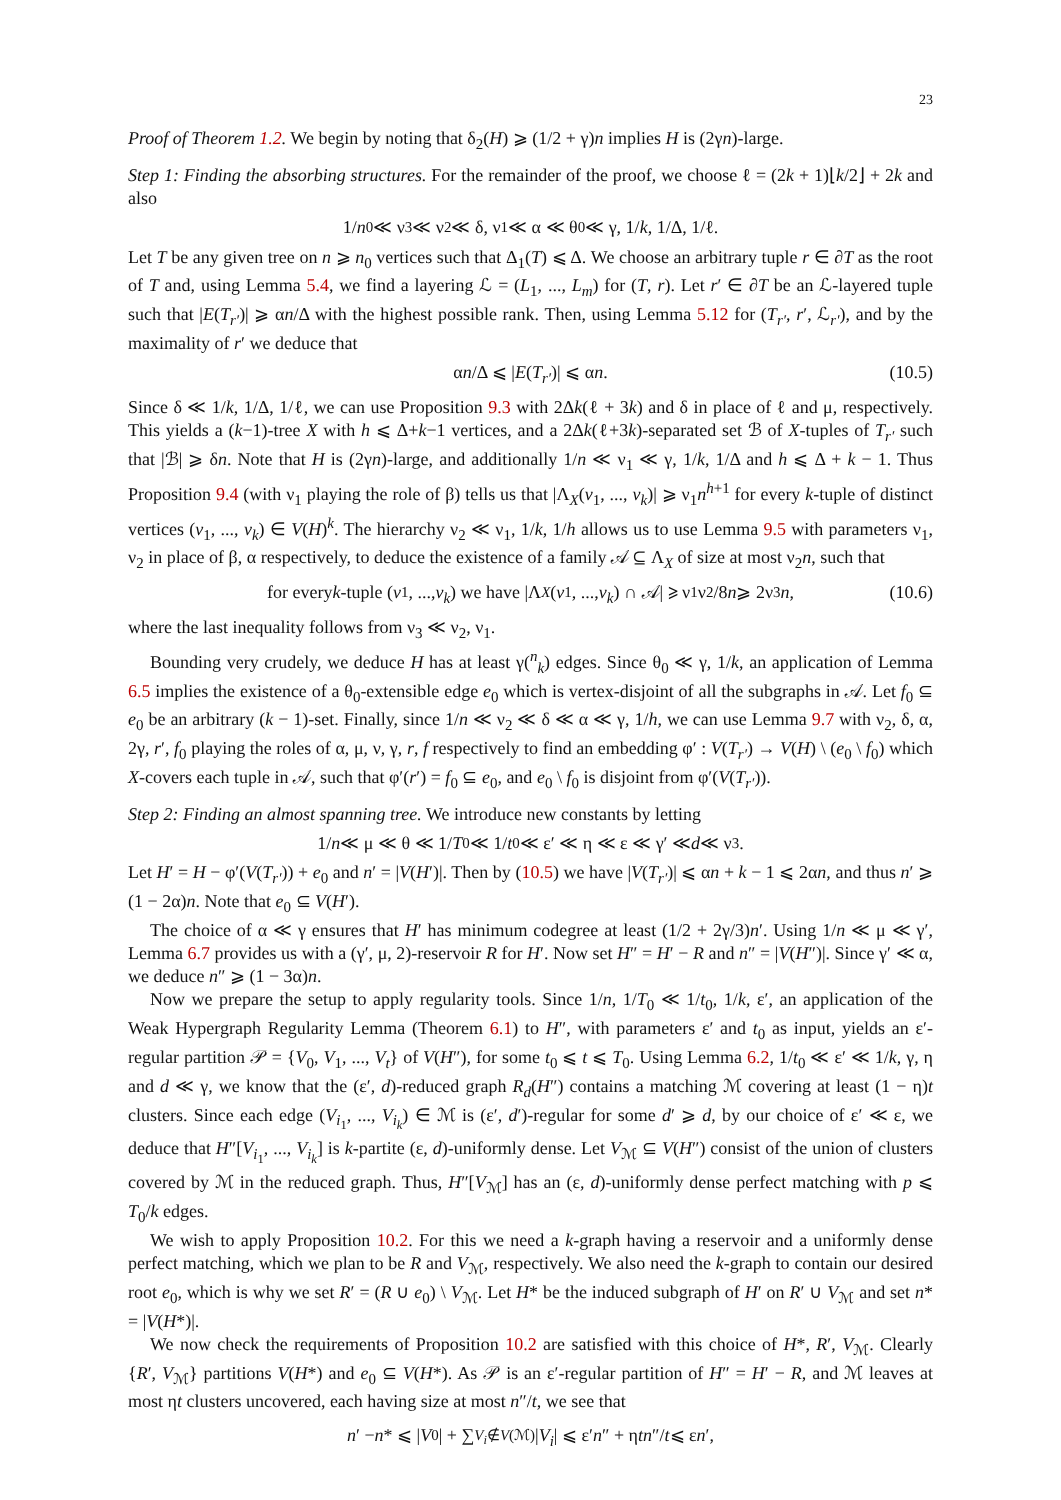23
Proof of Theorem 1.2. We begin by noting that δ<sub>2</sub>(H) ⩾ (1/2 + γ)n implies H is (2γn)-large.
Step 1: Finding the absorbing structures. For the remainder of the proof, we choose ℓ = (2k + 1)⌊k/2⌋ + 2k and also
1/ n<sub>0</sub> ≪ ν<sub>3</sub> ≪ ν<sub>2</sub> ≪ δ, ν<sub>1</sub> ≪ α ≪ θ<sub>0</sub> ≪ γ, 1/ k, 1/Δ, 1/ℓ.
Let T be any given tree on n ⩾ n<sub>0</sub> vertices such that Δ<sub>1</sub>(T) ⩽ Δ. We choose an arbitrary tuple r ∈ ∂T as the root of T and, using Lemma 5.4, we find a layering ℒ = (L<sub>1</sub>, ..., L<sub>m</sub>) for (T, r). Let r′ ∈ ∂T be an ℒ-layered tuple such that |E(T<sub>r′</sub>)| ⩾ αn/Δ with the highest possible rank. Then, using Lemma 5.12 for (T<sub>r′</sub>, r′, ℒ<sub>r′</sub>), and by the maximality of r′ we deduce that
α n /Δ ⩽ | E (T<sub>r′</sub>)| ⩽ α n. (10.5)
Since δ ≪ 1/k, 1/Δ, 1/ℓ, we can use Proposition 9.3 with 2Δk(ℓ + 3k) and δ in place of ℓ and μ, respectively. This yields a (k−1)-tree X with h ⩽ Δ+k−1 vertices, and a 2Δk(ℓ+3k)-separated set ℬ of X-tuples of T<sub>r′</sub> such that |ℬ| ⩾ δn. Note that H is (2γn)-large, and additionally 1/n ≪ ν<sub>1</sub> ≪ γ, 1/k, 1/Δ and h ⩽ Δ + k − 1. Thus Proposition 9.4 (with ν<sub>1</sub> playing the role of β) tells us that |Λ<sub>X</sub>(v<sub>1</sub>, ..., v<sub>k</sub>)| ⩾ ν<sub>1</sub>n<sup>h+1</sup> for every k-tuple of distinct vertices (v<sub>1</sub>, ..., v<sub>k</sub>) ∈ V(H)<sup>k</sup>. The hierarchy ν<sub>2</sub> ≪ ν<sub>1</sub>, 1/k, 1/h allows us to use Lemma 9.5 with parameters ν<sub>1</sub>, ν<sub>2</sub> in place of β, α respectively, to deduce the existence of a family 𝒜 ⊆ Λ<sub>X</sub> of size at most ν<sub>2</sub>n, such that
for every k -tuple (v<sub>1</sub>, ..., v<sub>k</sub>) we have |Λ<sub>X</sub> (v<sub>1</sub>, ..., v<sub>k</sub>) ∩ 𝒜| ⩾ ν<sub>1</sub>ν<sub>2</sub>/8 n ⩾ 2ν<sub>3</sub> n, (10.6)
where the last inequality follows from ν<sub>3</sub> ≪ ν<sub>2</sub>, ν<sub>1</sub>.
Bounding very crudely, we deduce H has at least γ(<sup>n</sup><sub>k</sub>) edges. Since θ<sub>0</sub> ≪ γ, 1/k, an application of Lemma 6.5 implies the existence of a θ<sub>0</sub>-extensible edge e<sub>0</sub> which is vertex-disjoint of all the subgraphs in 𝒜. Let f<sub>0</sub> ⊆ e<sub>0</sub> be an arbitrary (k − 1)-set. Finally, since 1/n ≪ ν<sub>2</sub> ≪ δ ≪ α ≪ γ, 1/h, we can use Lemma 9.7 with ν<sub>2</sub>, δ, α, 2γ, r′, f<sub>0</sub> playing the roles of α, μ, ν, γ, r, f respectively to find an embedding φ′ : V(T<sub>r′</sub>) → V(H) \ (e<sub>0</sub> \ f<sub>0</sub>) which X-covers each tuple in 𝒜, such that φ′(r′) = f<sub>0</sub> ⊆ e<sub>0</sub>, and e<sub>0</sub> \ f<sub>0</sub> is disjoint from φ′(V(T<sub>r′</sub>)).
Step 2: Finding an almost spanning tree. We introduce new constants by letting
1/ n ≪ μ ≪ θ ≪ 1/ T<sub>0</sub> ≪ 1/ t<sub>0</sub> ≪ ε′ ≪ η ≪ ε ≪ γ′ ≪ d ≪ ν<sub>3</sub>.
Let H′ = H − φ′(V(T<sub>r′</sub>)) + e<sub>0</sub> and n′ = |V(H′)|. Then by (10.5) we have |V(T<sub>r′</sub>)| ⩽ αn + k − 1 ⩽ 2αn, and thus n′ ⩾ (1 − 2α)n. Note that e<sub>0</sub> ⊆ V(H′).
The choice of α ≪ γ ensures that H′ has minimum codegree at least (1/2 + 2γ/3)n′. Using 1/n ≪ μ ≪ γ′, Lemma 6.7 provides us with a (γ′, μ, 2)-reservoir R for H′. Now set H″ = H′ − R and n″ = |V(H″)|. Since γ′ ≪ α, we deduce n″ ⩾ (1 − 3α)n.
Now we prepare the setup to apply regularity tools. Since 1/n, 1/T<sub>0</sub> ≪ 1/t<sub>0</sub>, 1/k, ε′, an application of the Weak Hypergraph Regularity Lemma (Theorem 6.1) to H″, with parameters ε′ and t<sub>0</sub> as input, yields an ε′-regular partition 𝒫 = {V<sub>0</sub>, V<sub>1</sub>, ..., V<sub>t</sub>} of V(H″), for some t<sub>0</sub> ⩽ t ⩽ T<sub>0</sub>. Using Lemma 6.2, 1/t<sub>0</sub> ≪ ε′ ≪ 1/k, γ, η and d ≪ γ, we know that the (ε′, d)-reduced graph R<sub>d</sub>(H″) contains a matching ℳ covering at least (1 − η)t clusters. Since each edge (V<sub>i<sub>1</sub></sub>, ..., V<sub>i<sub>k</sub></sub>) ∈ ℳ is (ε′, d′)-regular for some d′ ⩾ d, by our choice of ε′ ≪ ε, we deduce that H″[V<sub>i<sub>1</sub></sub>, ..., V<sub>i<sub>k</sub></sub>] is k-partite (ε, d)-uniformly dense. Let V<sub>ℳ</sub> ⊆ V(H″) consist of the union of clusters covered by ℳ in the reduced graph. Thus, H″[V<sub>ℳ</sub>] has an (ε, d)-uniformly dense perfect matching with p ⩽ T<sub>0</sub>/k edges.
We wish to apply Proposition 10.2. For this we need a k-graph having a reservoir and a uniformly dense perfect matching, which we plan to be R and V<sub>ℳ</sub>, respectively. We also need the k-graph to contain our desired root e<sub>0</sub>, which is why we set R′ = (R ∪ e<sub>0</sub>) \ V<sub>ℳ</sub>. Let H* be the induced subgraph of H′ on R′ ∪ V<sub>ℳ</sub> and set n* = |V(H*)|.
We now check the requirements of Proposition 10.2 are satisfied with this choice of H*, R′, V<sub>ℳ</sub>. Clearly {R′, V<sub>ℳ</sub>} partitions V(H*) and e<sub>0</sub> ⊆ V(H*). As 𝒫 is an ε′-regular partition of H″ = H′ − R, and ℳ leaves at most ηt clusters uncovered, each having size at most n″/t, we see that
n ′ − n * ⩽ | V<sub>0</sub>| + ∑<sub>V<sub>i</sub>∉V(ℳ)</sub> | V<sub>i</sub> | ⩽ ε′ n ″ + η tn ″/ t ⩽ ε n ′,